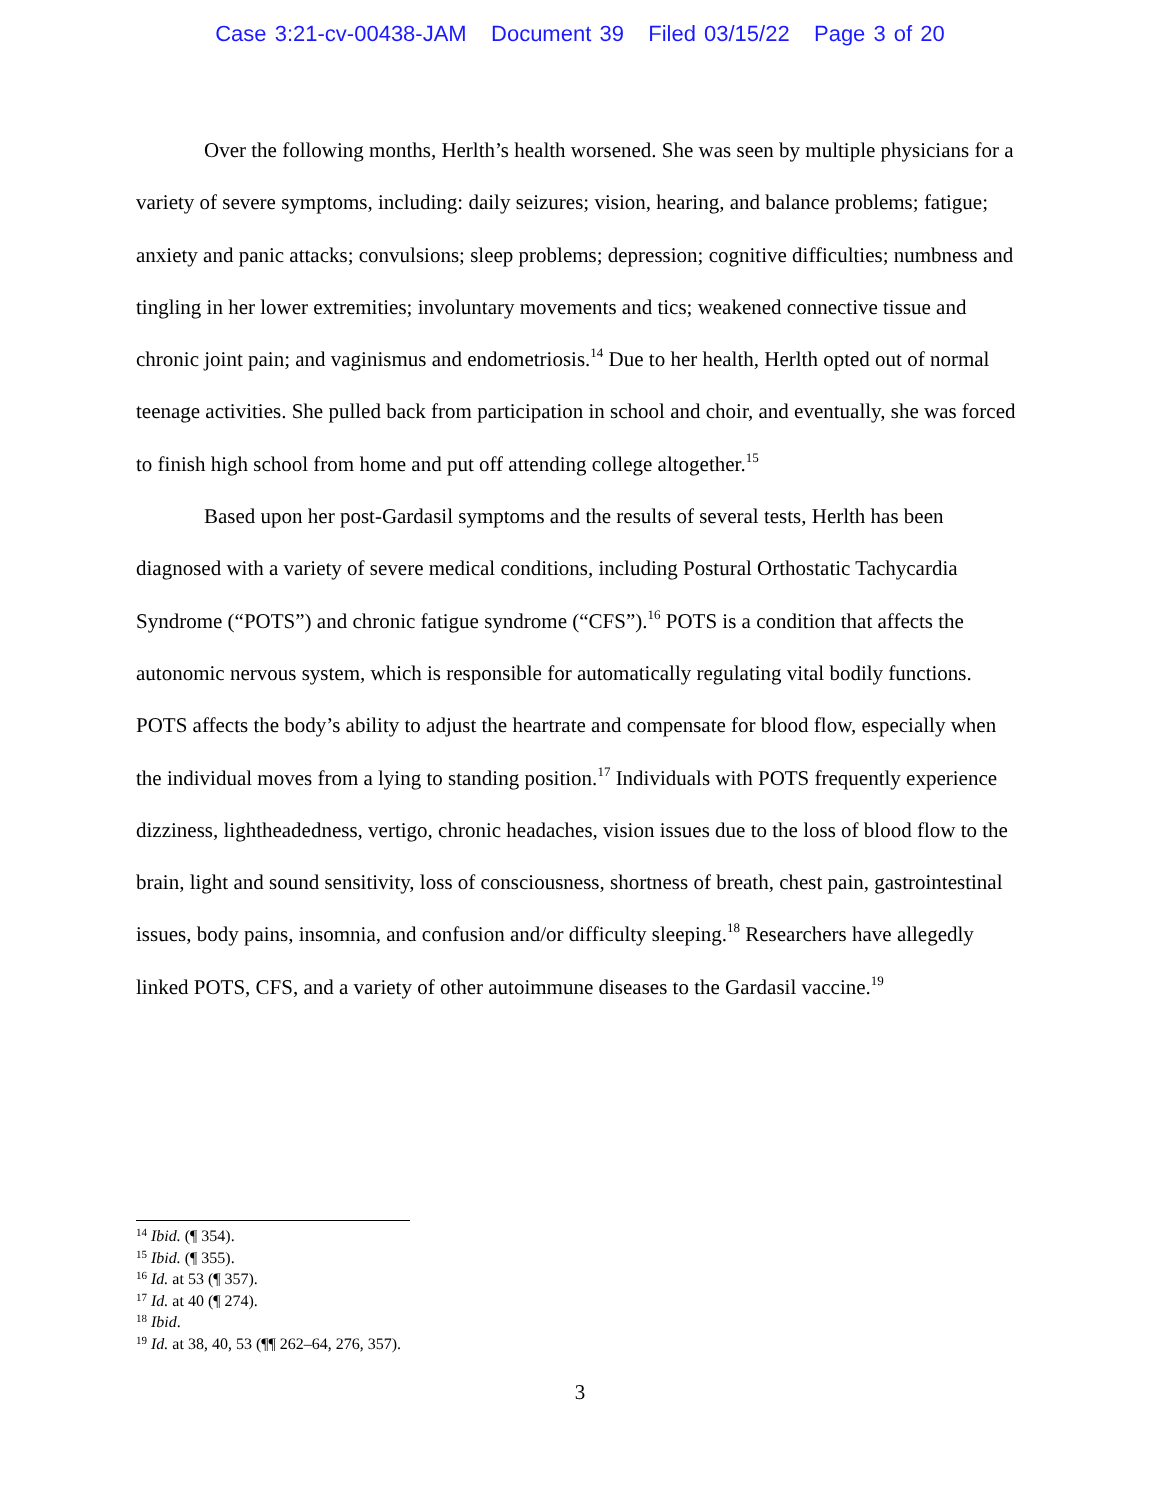Case 3:21-cv-00438-JAM Document 39 Filed 03/15/22 Page 3 of 20
Over the following months, Herlth’s health worsened. She was seen by multiple physicians for a variety of severe symptoms, including: daily seizures; vision, hearing, and balance problems; fatigue; anxiety and panic attacks; convulsions; sleep problems; depression; cognitive difficulties; numbness and tingling in her lower extremities; involuntary movements and tics; weakened connective tissue and chronic joint pain; and vaginismus and endometriosis.<sup>14</sup> Due to her health, Herlth opted out of normal teenage activities. She pulled back from participation in school and choir, and eventually, she was forced to finish high school from home and put off attending college altogether.<sup>15</sup>
Based upon her post-Gardasil symptoms and the results of several tests, Herlth has been diagnosed with a variety of severe medical conditions, including Postural Orthostatic Tachycardia Syndrome (“POTS”) and chronic fatigue syndrome (“CFS”).<sup>16</sup> POTS is a condition that affects the autonomic nervous system, which is responsible for automatically regulating vital bodily functions. POTS affects the body’s ability to adjust the heartrate and compensate for blood flow, especially when the individual moves from a lying to standing position.<sup>17</sup> Individuals with POTS frequently experience dizziness, lightheadedness, vertigo, chronic headaches, vision issues due to the loss of blood flow to the brain, light and sound sensitivity, loss of consciousness, shortness of breath, chest pain, gastrointestinal issues, body pains, insomnia, and confusion and/or difficulty sleeping.<sup>18</sup> Researchers have allegedly linked POTS, CFS, and a variety of other autoimmune diseases to the Gardasil vaccine.<sup>19</sup>
<sup>14</sup> Ibid. (¶ 354).
<sup>15</sup> Ibid. (¶ 355).
<sup>16</sup> Id. at 53 (¶ 357).
<sup>17</sup> Id. at 40 (¶ 274).
<sup>18</sup> Ibid.
<sup>19</sup> Id. at 38, 40, 53 (¶¶ 262–64, 276, 357).
3